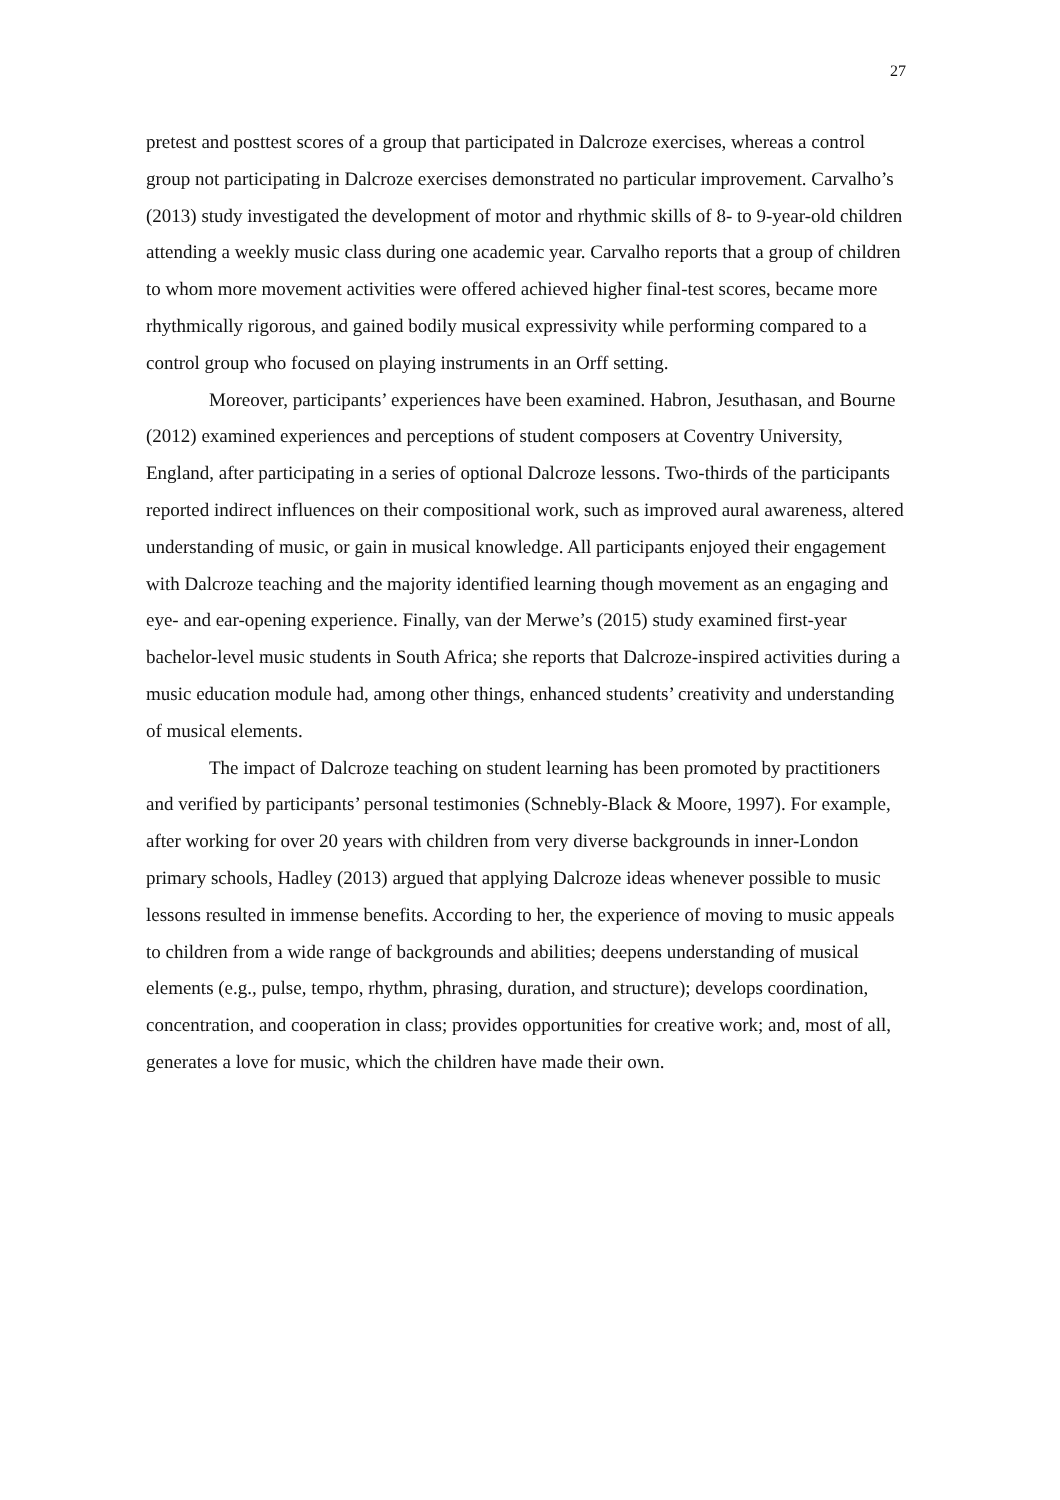27
pretest and posttest scores of a group that participated in Dalcroze exercises, whereas a control group not participating in Dalcroze exercises demonstrated no particular improvement. Carvalho’s (2013) study investigated the development of motor and rhythmic skills of 8- to 9-year-old children attending a weekly music class during one academic year. Carvalho reports that a group of children to whom more movement activities were offered achieved higher final-test scores, became more rhythmically rigorous, and gained bodily musical expressivity while performing compared to a control group who focused on playing instruments in an Orff setting.
Moreover, participants’ experiences have been examined. Habron, Jesuthasan, and Bourne (2012) examined experiences and perceptions of student composers at Coventry University, England, after participating in a series of optional Dalcroze lessons. Two-thirds of the participants reported indirect influences on their compositional work, such as improved aural awareness, altered understanding of music, or gain in musical knowledge. All participants enjoyed their engagement with Dalcroze teaching and the majority identified learning though movement as an engaging and eye- and ear-opening experience. Finally, van der Merwe’s (2015) study examined first-year bachelor-level music students in South Africa; she reports that Dalcroze-inspired activities during a music education module had, among other things, enhanced students’ creativity and understanding of musical elements.
The impact of Dalcroze teaching on student learning has been promoted by practitioners and verified by participants’ personal testimonies (Schnebly-Black & Moore, 1997). For example, after working for over 20 years with children from very diverse backgrounds in inner-London primary schools, Hadley (2013) argued that applying Dalcroze ideas whenever possible to music lessons resulted in immense benefits. According to her, the experience of moving to music appeals to children from a wide range of backgrounds and abilities; deepens understanding of musical elements (e.g., pulse, tempo, rhythm, phrasing, duration, and structure); develops coordination, concentration, and cooperation in class; provides opportunities for creative work; and, most of all, generates a love for music, which the children have made their own.